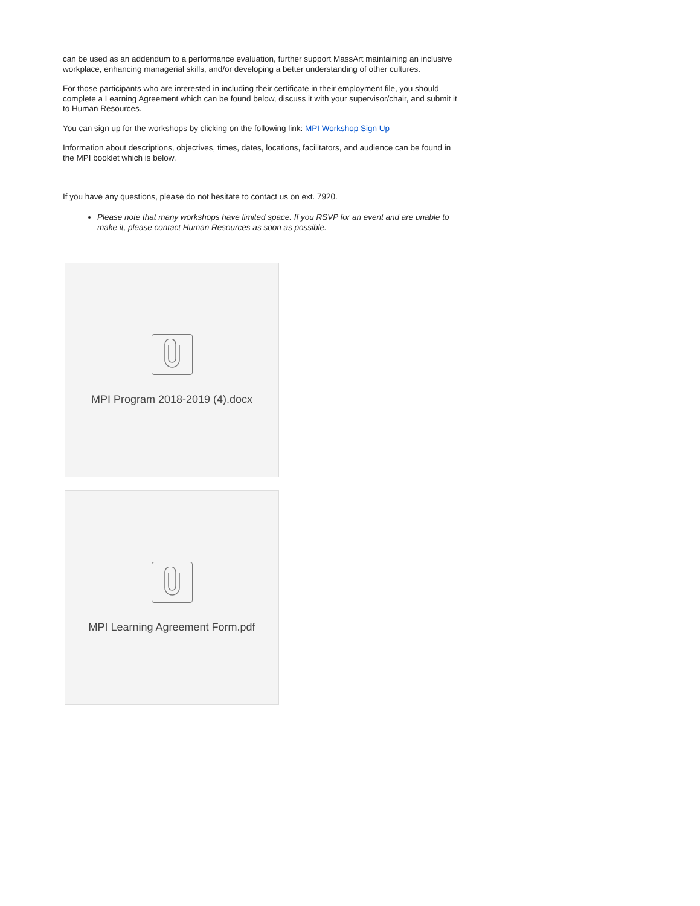can be used as an addendum to a performance evaluation, further support MassArt maintaining an inclusive workplace, enhancing managerial skills, and/or developing a better understanding of other cultures.
For those participants who are interested in including their certificate in their employment file, you should complete a Learning Agreement which can be found below, discuss it with your supervisor/chair, and submit it to Human Resources.
You can sign up for the workshops by clicking on the following link: MPI Workshop Sign Up
Information about descriptions, objectives, times, dates, locations, facilitators, and audience can be found in the MPI booklet which is below.
If you have any questions, please do not hesitate to contact us on ext. 7920.
Please note that many workshops have limited space. If you RSVP for an event and are unable to make it, please contact Human Resources as soon as possible.
MPI Program 2018-2019 (4).docx
MPI Learning Agreement Form.pdf